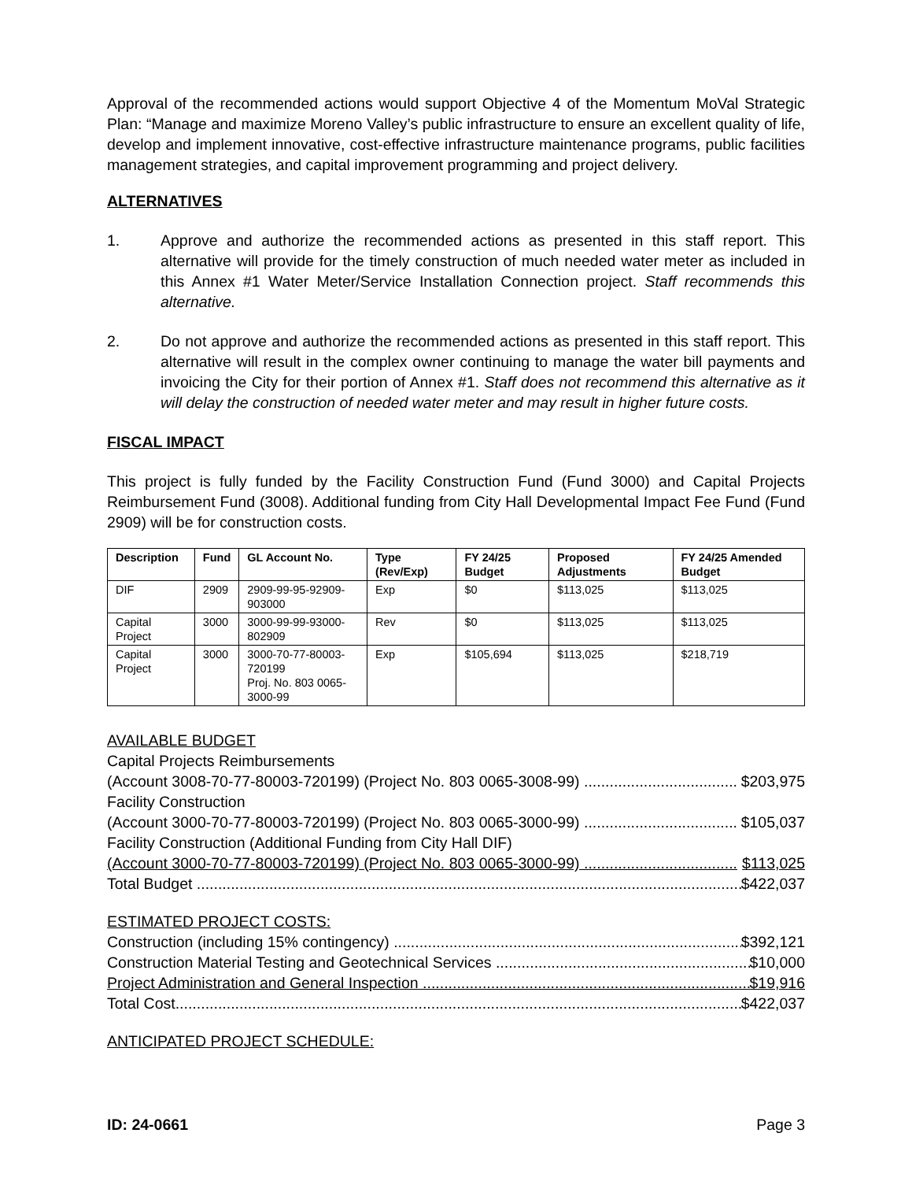Approval of the recommended actions would support Objective 4 of the Momentum MoVal Strategic Plan: “Manage and maximize Moreno Valley’s public infrastructure to ensure an excellent quality of life, develop and implement innovative, cost-effective infrastructure maintenance programs, public facilities management strategies, and capital improvement programming and project delivery.
ALTERNATIVES
1. Approve and authorize the recommended actions as presented in this staff report. This alternative will provide for the timely construction of much needed water meter as included in this Annex #1 Water Meter/Service Installation Connection project. Staff recommends this alternative.
2. Do not approve and authorize the recommended actions as presented in this staff report. This alternative will result in the complex owner continuing to manage the water bill payments and invoicing the City for their portion of Annex #1. Staff does not recommend this alternative as it will delay the construction of needed water meter and may result in higher future costs.
FISCAL IMPACT
This project is fully funded by the Facility Construction Fund (Fund 3000) and Capital Projects Reimbursement Fund (3008). Additional funding from City Hall Developmental Impact Fee Fund (Fund 2909) will be for construction costs.
| Description | Fund | GL Account No. | Type (Rev/Exp) | FY 24/25 Budget | Proposed Adjustments | FY 24/25 Amended Budget |
| --- | --- | --- | --- | --- | --- | --- |
| DIF | 2909 | 2909-99-95-92909-903000 | Exp | $0 | $113,025 | $113,025 |
| Capital Project | 3000 | 3000-99-99-93000-802909 | Rev | $0 | $113,025 | $113,025 |
| Capital Project | 3000 | 3000-70-77-80003-720199 Proj. No. 803 0065-3000-99 | Exp | $105,694 | $113,025 | $218,719 |
AVAILABLE BUDGET
Capital Projects Reimbursements
(Account 3008-70-77-80003-720199) (Project No. 803 0065-3008-99) .................................... $203,975
Facility Construction
(Account 3000-70-77-80003-720199) (Project No. 803 0065-3000-99) .................................... $105,037
Facility Construction (Additional Funding from City Hall DIF)
(Account 3000-70-77-80003-720199) (Project No. 803 0065-3000-99) .................................... $113,025
Total Budget ................................................................................................................................... $422,037
ESTIMATED PROJECT COSTS:
Construction (including 15% contingency) .................................................................................. $392,121
Construction Material Testing and Geotechnical Services ............................................................... $10,000
Project Administration and General Inspection .............................................................................. $19,916
Total Cost....................................................................................................................................... $422,037
ANTICIPATED PROJECT SCHEDULE:
ID: 24-0661 Page 3